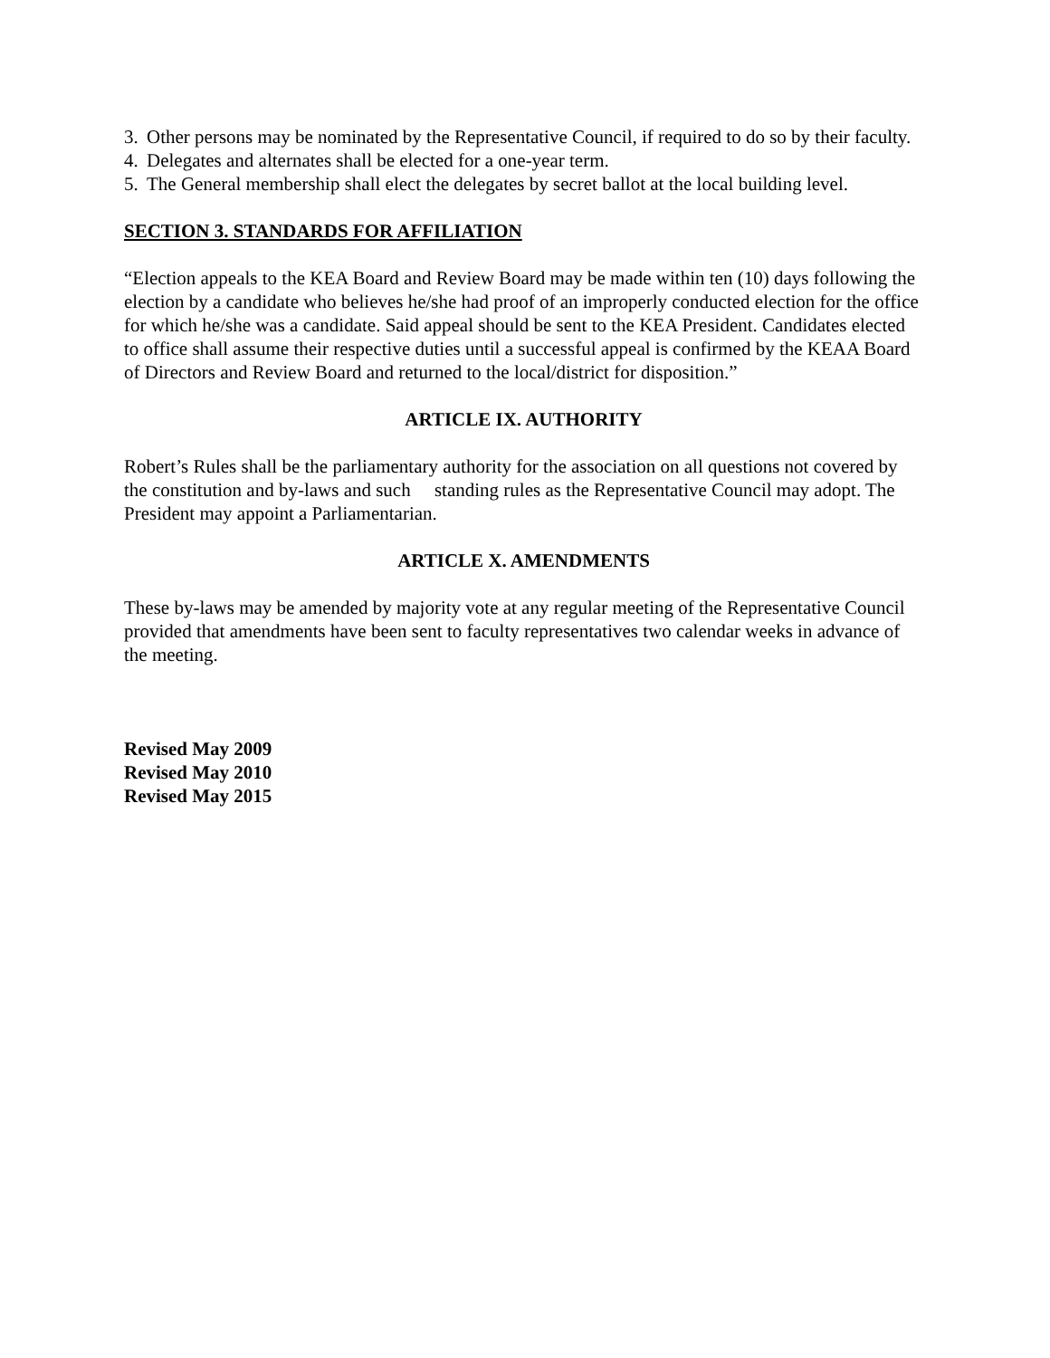3. Other persons may be nominated by the Representative Council, if required to do so by their faculty.
4. Delegates and alternates shall be elected for a one-year term.
5. The General membership shall elect the delegates by secret ballot at the local building level.
SECTION 3. STANDARDS FOR AFFILIATION
“Election appeals to the KEA Board and Review Board may be made within ten (10) days following the election by a candidate who believes he/she had proof of an improperly conducted election for the office for which he/she was a candidate. Said appeal should be sent to the KEA President. Candidates elected to office shall assume their respective duties until a successful appeal is confirmed by the KEAA Board of Directors and Review Board and returned to the local/district for disposition.”
ARTICLE IX. AUTHORITY
Robert’s Rules shall be the parliamentary authority for the association on all questions not covered by the constitution and by-laws and such standing rules as the Representative Council may adopt. The President may appoint a Parliamentarian.
ARTICLE X. AMENDMENTS
These by-laws may be amended by majority vote at any regular meeting of the Representative Council provided that amendments have been sent to faculty representatives two calendar weeks in advance of the meeting.
Revised May 2009
Revised May 2010
Revised May 2015